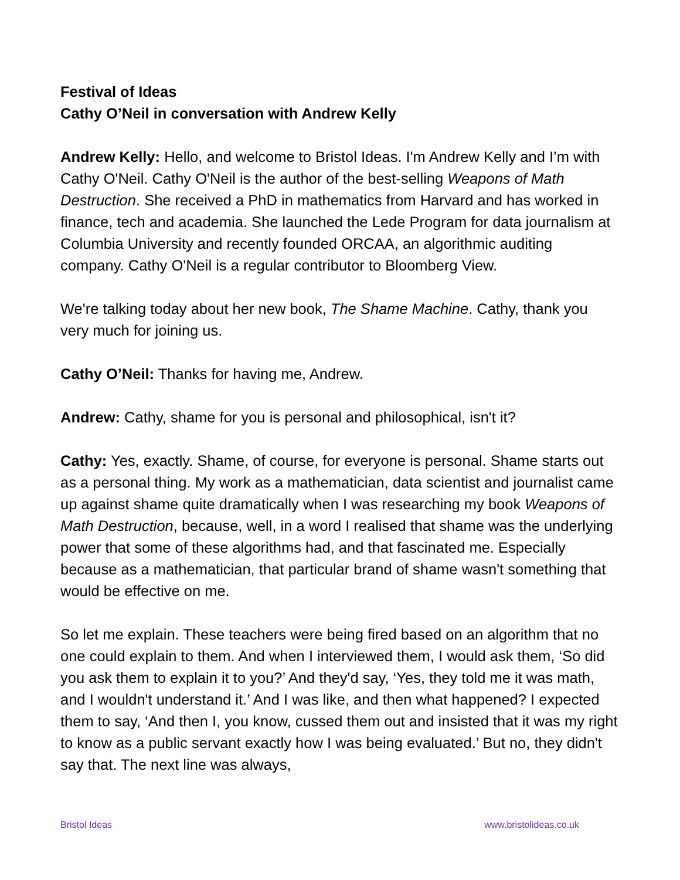Festival of Ideas
Cathy O’Neil in conversation with Andrew Kelly
Andrew Kelly: Hello, and welcome to Bristol Ideas. I'm Andrew Kelly and I’m with Cathy O'Neil. Cathy O'Neil is the author of the best-selling Weapons of Math Destruction. She received a PhD in mathematics from Harvard and has worked in finance, tech and academia. She launched the Lede Program for data journalism at Columbia University and recently founded ORCAA, an algorithmic auditing company. Cathy O'Neil is a regular contributor to Bloomberg View.
We're talking today about her new book, The Shame Machine. Cathy, thank you very much for joining us.
Cathy O’Neil: Thanks for having me, Andrew.
Andrew: Cathy, shame for you is personal and philosophical, isn't it?
Cathy: Yes, exactly. Shame, of course, for everyone is personal. Shame starts out as a personal thing. My work as a mathematician, data scientist and journalist came up against shame quite dramatically when I was researching my book Weapons of Math Destruction, because, well, in a word I realised that shame was the underlying power that some of these algorithms had, and that fascinated me. Especially because as a mathematician, that particular brand of shame wasn't something that would be effective on me.
So let me explain. These teachers were being fired based on an algorithm that no one could explain to them. And when I interviewed them, I would ask them, ‘So did you ask them to explain it to you?’ And they'd say, ‘Yes, they told me it was math, and I wouldn't understand it.’ And I was like, and then what happened? I expected them to say, ‘And then I, you know, cussed them out and insisted that it was my right to know as a public servant exactly how I was being evaluated.’ But no, they didn't say that. The next line was always,
Bristol Ideas www.bristolideas.co.uk